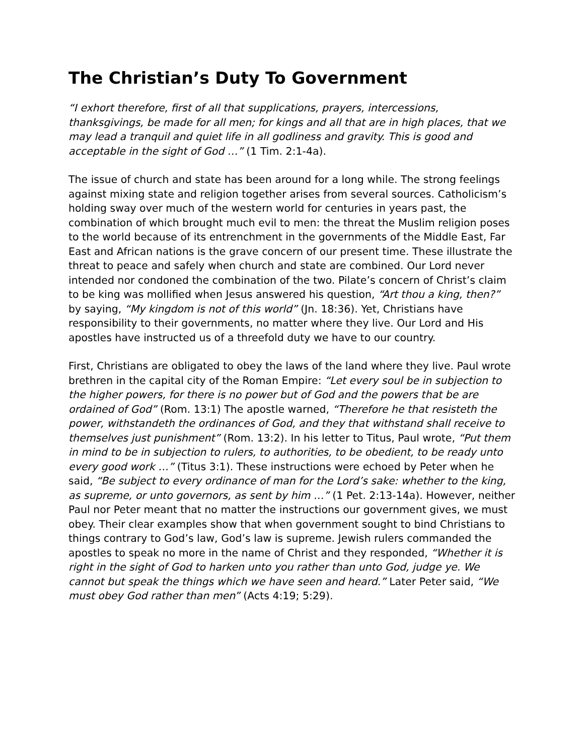The Christian’s Duty To Government
“I exhort therefore, first of all that supplications, prayers, intercessions, thanksgivings, be made for all men; for kings and all that are in high places, that we may lead a tranquil and quiet life in all godliness and gravity. This is good and acceptable in the sight of God …” (1 Tim. 2:1-4a).
The issue of church and state has been around for a long while. The strong feelings against mixing state and religion together arises from several sources. Catholicism’s holding sway over much of the western world for centuries in years past, the combination of which brought much evil to men: the threat the Muslim religion poses to the world because of its entrenchment in the governments of the Middle East, Far East and African nations is the grave concern of our present time. These illustrate the threat to peace and safely when church and state are combined. Our Lord never intended nor condoned the combination of the two. Pilate’s concern of Christ’s claim to be king was mollified when Jesus answered his question, “Art thou a king, then?” by saying, “My kingdom is not of this world” (Jn. 18:36). Yet, Christians have responsibility to their governments, no matter where they live. Our Lord and His apostles have instructed us of a threefold duty we have to our country.
First, Christians are obligated to obey the laws of the land where they live. Paul wrote brethren in the capital city of the Roman Empire: “Let every soul be in subjection to the higher powers, for there is no power but of God and the powers that be are ordained of God” (Rom. 13:1) The apostle warned, “Therefore he that resisteth the power, withstandeth the ordinances of God, and they that withstand shall receive to themselves just punishment” (Rom. 13:2). In his letter to Titus, Paul wrote, “Put them in mind to be in subjection to rulers, to authorities, to be obedient, to be ready unto every good work …” (Titus 3:1). These instructions were echoed by Peter when he said, “Be subject to every ordinance of man for the Lord’s sake: whether to the king, as supreme, or unto governors, as sent by him …” (1 Pet. 2:13-14a). However, neither Paul nor Peter meant that no matter the instructions our government gives, we must obey. Their clear examples show that when government sought to bind Christians to things contrary to God’s law, God’s law is supreme. Jewish rulers commanded the apostles to speak no more in the name of Christ and they responded, “Whether it is right in the sight of God to harken unto you rather than unto God, judge ye. We cannot but speak the things which we have seen and heard.” Later Peter said, “We must obey God rather than men” (Acts 4:19; 5:29).